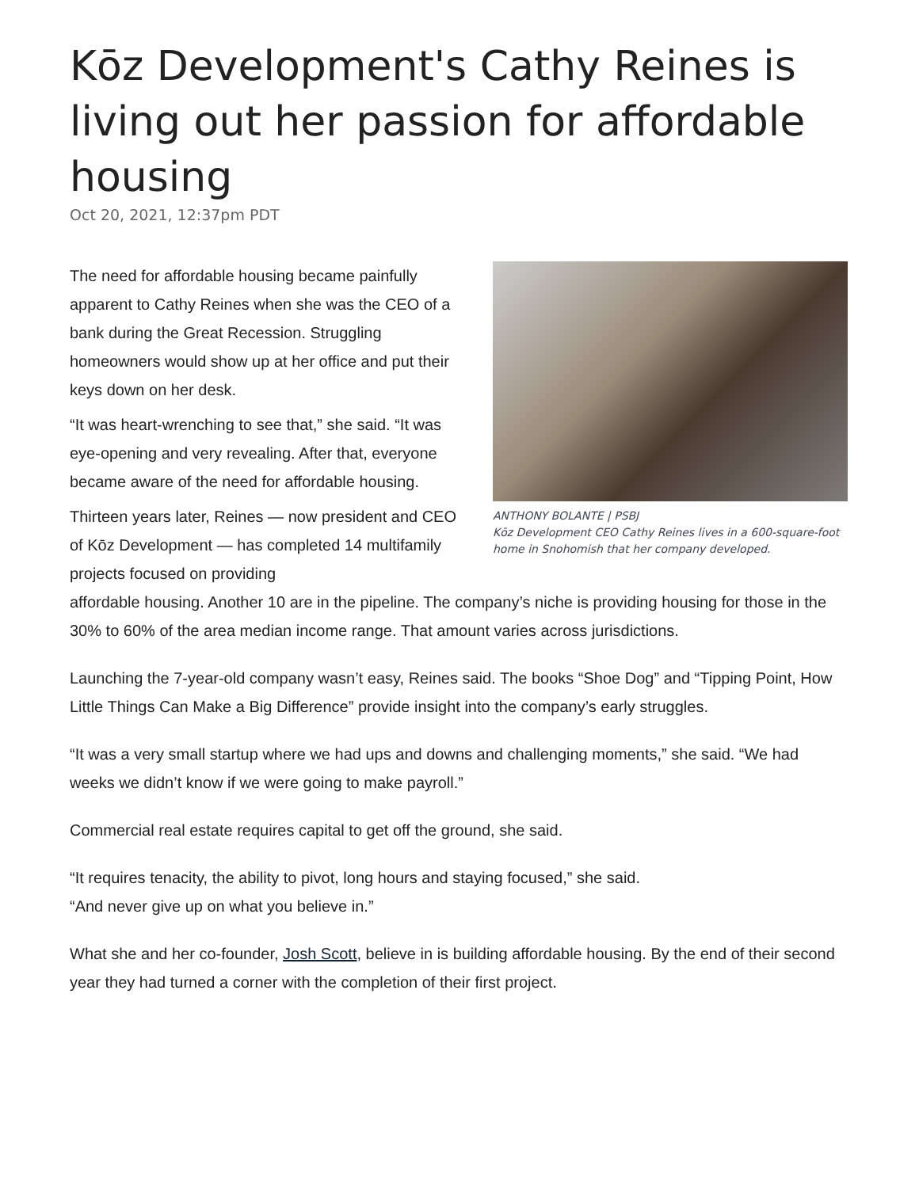Kōz Development's Cathy Reines is living out her passion for affordable housing
Oct 20, 2021, 12:37pm PDT
The need for affordable housing became painfully apparent to Cathy Reines when she was the CEO of a bank during the Great Recession. Struggling homeowners would show up at her office and put their keys down on her desk.
“It was heart-wrenching to see that,” she said. “It was eye-opening and very revealing. After that, everyone became aware of the need for affordable housing.
Thirteen years later, Reines — now president and CEO of Kōz Development — has completed 14 multifamily projects focused on providing
ANTHONY BOLANTE | PSBJ
Kōz Development CEO Cathy Reines lives in a 600-square-foot home in Snohomish that her company developed.
affordable housing. Another 10 are in the pipeline. The company’s niche is providing housing for those in the 30% to 60% of the area median income range. That amount varies across jurisdictions.
Launching the 7-year-old company wasn’t easy, Reines said. The books “Shoe Dog” and “Tipping Point, How Little Things Can Make a Big Difference” provide insight into the company’s early struggles.
“It was a very small startup where we had ups and downs and challenging moments,” she said. “We had weeks we didn’t know if we were going to make payroll.”
Commercial real estate requires capital to get off the ground, she said.
“It requires tenacity, the ability to pivot, long hours and staying focused,” she said.
“And never give up on what you believe in.”
What she and her co-founder, Josh Scott, believe in is building affordable housing. By the end of their second year they had turned a corner with the completion of their first project.